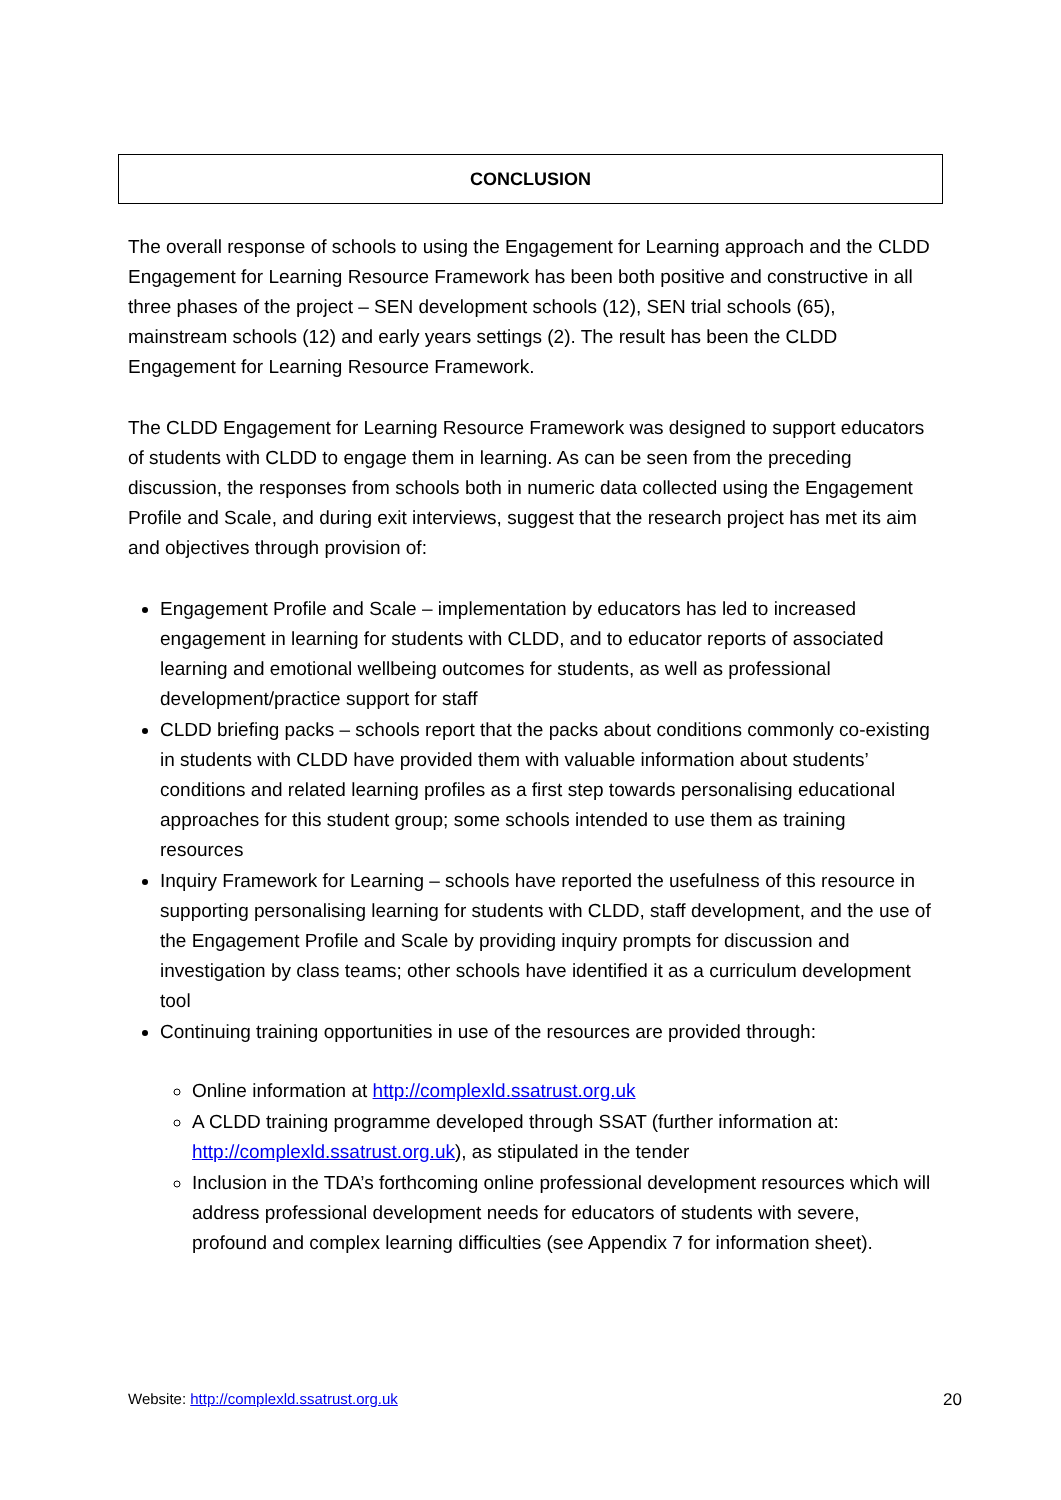CONCLUSION
The overall response of schools to using the Engagement for Learning approach and the CLDD Engagement for Learning Resource Framework has been both positive and constructive in all three phases of the project – SEN development schools (12), SEN trial schools (65), mainstream schools (12) and early years settings (2). The result has been the CLDD Engagement for Learning Resource Framework.
The CLDD Engagement for Learning Resource Framework was designed to support educators of students with CLDD to engage them in learning. As can be seen from the preceding discussion, the responses from schools both in numeric data collected using the Engagement Profile and Scale, and during exit interviews, suggest that the research project has met its aim and objectives through provision of:
Engagement Profile and Scale – implementation by educators has led to increased engagement in learning for students with CLDD, and to educator reports of associated learning and emotional wellbeing outcomes for students, as well as professional development/practice support for staff
CLDD briefing packs – schools report that the packs about conditions commonly co-existing in students with CLDD have provided them with valuable information about students’ conditions and related learning profiles as a first step towards personalising educational approaches for this student group; some schools intended to use them as training resources
Inquiry Framework for Learning – schools have reported the usefulness of this resource in supporting personalising learning for students with CLDD, staff development, and the use of the Engagement Profile and Scale by providing inquiry prompts for discussion and investigation by class teams; other schools have identified it as a curriculum development tool
Continuing training opportunities in use of the resources are provided through:
Online information at http://complexld.ssatrust.org.uk
A CLDD training programme developed through SSAT (further information at: http://complexld.ssatrust.org.uk), as stipulated in the tender
Inclusion in the TDA’s forthcoming online professional development resources which will address professional development needs for educators of students with severe, profound and complex learning difficulties (see Appendix 7 for information sheet).
Website: http://complexld.ssatrust.org.uk 20